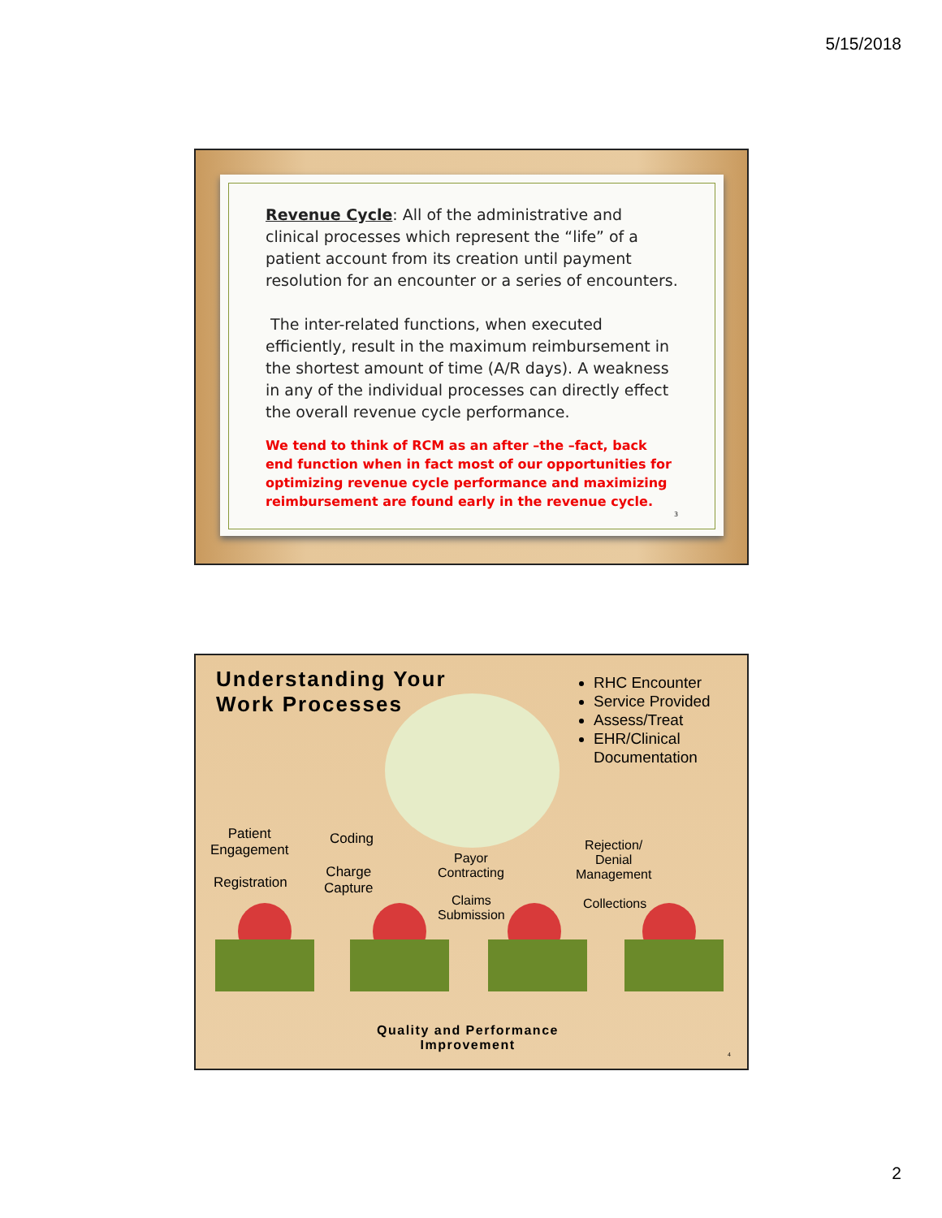5/15/2018
Revenue Cycle: All of the administrative and clinical processes which represent the “life” of a patient account from its creation until payment resolution for an encounter or a series of encounters.
The inter-related functions, when executed efficiently, result in the maximum reimbursement in the shortest amount of time (A/R days). A weakness in any of the individual processes can directly effect the overall revenue cycle performance.
We tend to think of RCM as an after –the –fact, back end function when in fact most of our opportunities for optimizing revenue cycle performance and maximizing reimbursement are found early in the revenue cycle.
3
Understanding Your
Work Processes
RHC Encounter
Service Provided
Assess/Treat
EHR/Clinical Documentation
Patient
Engagement
Registration
Coding
Charge
Capture
Payor
Contracting
Claims
Submission
Rejection/
Denial
Management
Collections
Quality and Performance Improvement
4
2